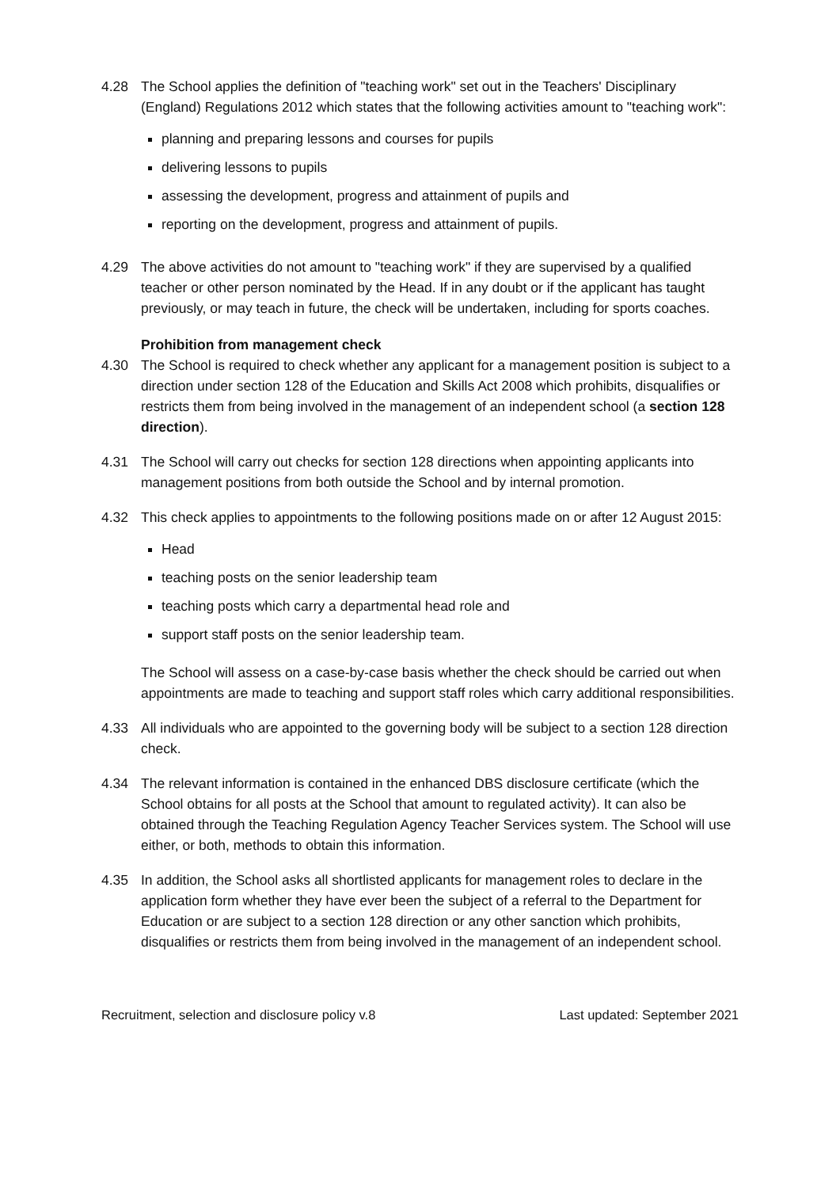4.28 The School applies the definition of "teaching work" set out in the Teachers' Disciplinary (England) Regulations 2012 which states that the following activities amount to "teaching work":
planning and preparing lessons and courses for pupils
delivering lessons to pupils
assessing the development, progress and attainment of pupils and
reporting on the development, progress and attainment of pupils.
4.29 The above activities do not amount to "teaching work" if they are supervised by a qualified teacher or other person nominated by the Head. If in any doubt or if the applicant has taught previously, or may teach in future, the check will be undertaken, including for sports coaches.
Prohibition from management check
4.30 The School is required to check whether any applicant for a management position is subject to a direction under section 128 of the Education and Skills Act 2008 which prohibits, disqualifies or restricts them from being involved in the management of an independent school (a section 128 direction).
4.31 The School will carry out checks for section 128 directions when appointing applicants into management positions from both outside the School and by internal promotion.
4.32 This check applies to appointments to the following positions made on or after 12 August 2015:
Head
teaching posts on the senior leadership team
teaching posts which carry a departmental head role and
support staff posts on the senior leadership team.
The School will assess on a case-by-case basis whether the check should be carried out when appointments are made to teaching and support staff roles which carry additional responsibilities.
4.33 All individuals who are appointed to the governing body will be subject to a section 128 direction check.
4.34 The relevant information is contained in the enhanced DBS disclosure certificate (which the School obtains for all posts at the School that amount to regulated activity). It can also be obtained through the Teaching Regulation Agency Teacher Services system. The School will use either, or both, methods to obtain this information.
4.35 In addition, the School asks all shortlisted applicants for management roles to declare in the application form whether they have ever been the subject of a referral to the Department for Education or are subject to a section 128 direction or any other sanction which prohibits, disqualifies or restricts them from being involved in the management of an independent school.
Recruitment, selection and disclosure policy v.8 Last updated: September 2021